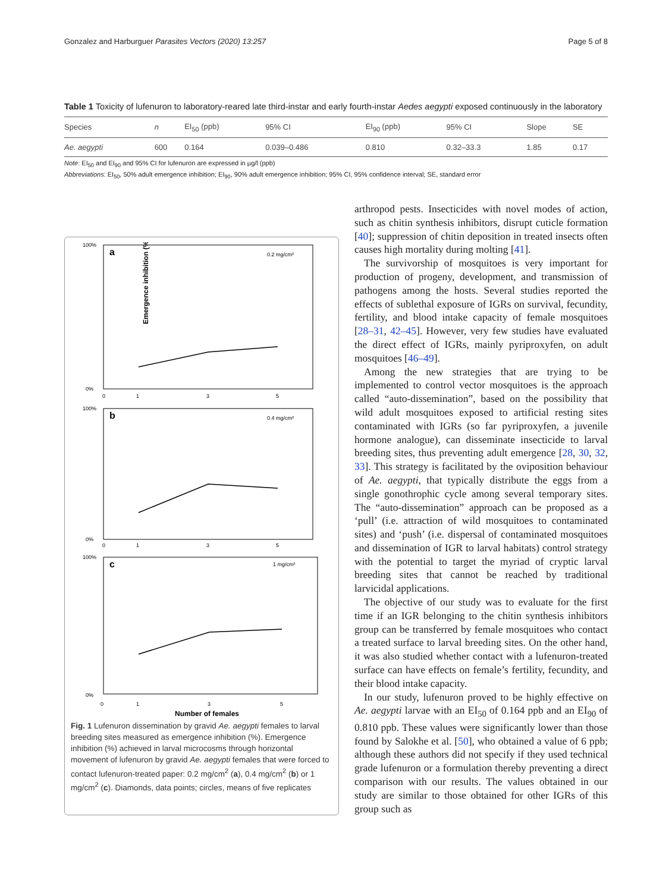Gonzalez and Harburguer Parasites Vectors (2020) 13:257 Page 5 of 8
Table 1 Toxicity of lufenuron to laboratory-reared late third-instar and early fourth-instar Aedes aegypti exposed continuously in the laboratory
| Species | n | EI<sub>50</sub> (ppb) | 95% CI | EI<sub>90</sub> (ppb) | 95% CI | Slope | SE |
| --- | --- | --- | --- | --- | --- | --- | --- |
| Ae. aegypti | 600 | 0.164 | 0.039–0.486 | 0.810 | 0.32–33.3 | 1.85 | 0.17 |
Note: EI<sub>50</sub> and EI<sub>90</sub> and 95% CI for lufenuron are expressed in µg/l (ppb)
Abbreviations: EI<sub>50</sub>, 50% adult emergence inhibition; EI<sub>90</sub>, 90% adult emergence inhibition; 95% CI, 95% confidence interval; SE, standard error
a
0.2 mg/cm²
Emergence inhibition (%)
1
3
5
0
100%
0%
b
0.4 mg/cm²
1
3
5
0
100%
0%
c
1 mg/cm²
1
3
5
0
100%
0%
Number of females
Fig. 1 Lufenuron dissemination by gravid Ae. aegypti females to larval breeding sites measured as emergence inhibition (%). Emergence inhibition (%) achieved in larval microcosms through horizontal movement of lufenuron by gravid Ae. aegypti females that were forced to contact lufenuron-treated paper: 0.2 mg/cm<sup>2</sup> (a), 0.4 mg/cm<sup>2</sup> (b) or 1 mg/cm<sup>2</sup> (c). Diamonds, data points; circles, means of five replicates
arthropod pests. Insecticides with novel modes of action, such as chitin synthesis inhibitors, disrupt cuticle formation [40]; suppression of chitin deposition in treated insects often causes high mortality during molting [41].
The survivorship of mosquitoes is very important for production of progeny, development, and transmission of pathogens among the hosts. Several studies reported the effects of sublethal exposure of IGRs on survival, fecundity, fertility, and blood intake capacity of female mosquitoes [28–31, 42–45]. However, very few studies have evaluated the direct effect of IGRs, mainly pyriproxyfen, on adult mosquitoes [46–49].
Among the new strategies that are trying to be implemented to control vector mosquitoes is the approach called “auto-dissemination”, based on the possibility that wild adult mosquitoes exposed to artificial resting sites contaminated with IGRs (so far pyriproxyfen, a juvenile hormone analogue), can disseminate insecticide to larval breeding sites, thus preventing adult emergence [28, 30, 32, 33]. This strategy is facilitated by the oviposition behaviour of Ae. aegypti, that typically distribute the eggs from a single gonothrophic cycle among several temporary sites. The “auto-dissemination” approach can be proposed as a ‘pull’ (i.e. attraction of wild mosquitoes to contaminated sites) and ‘push’ (i.e. dispersal of contaminated mosquitoes and dissemination of IGR to larval habitats) control strategy with the potential to target the myriad of cryptic larval breeding sites that cannot be reached by traditional larvicidal applications.
The objective of our study was to evaluate for the first time if an IGR belonging to the chitin synthesis inhibitors group can be transferred by female mosquitoes who contact a treated surface to larval breeding sites. On the other hand, it was also studied whether contact with a lufenuron-treated surface can have effects on female’s fertility, fecundity, and their blood intake capacity.
In our study, lufenuron proved to be highly effective on Ae. aegypti larvae with an EI<sub>50</sub> of 0.164 ppb and an EI<sub>90</sub> of 0.810 ppb. These values were significantly lower than those found by Salokhe et al. [50], who obtained a value of 6 ppb; although these authors did not specify if they used technical grade lufenuron or a formulation thereby preventing a direct comparison with our results. The values obtained in our study are similar to those obtained for other IGRs of this group such as